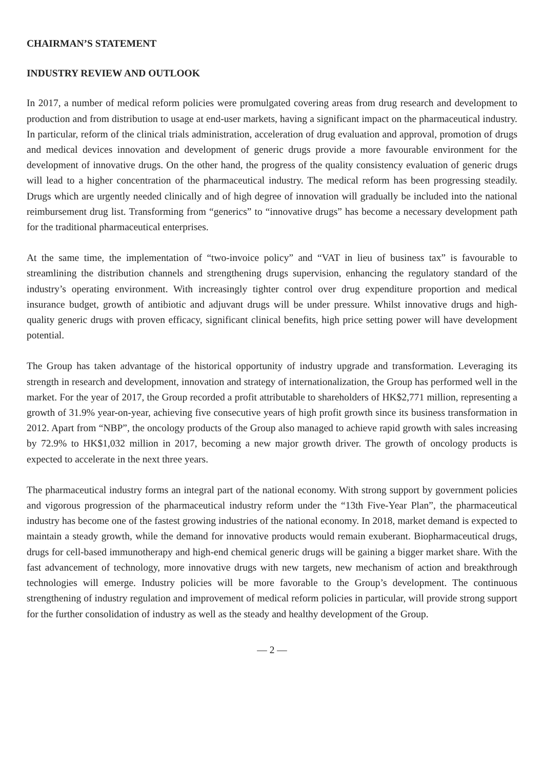CHAIRMAN’S STATEMENT
INDUSTRY REVIEW AND OUTLOOK
In 2017, a number of medical reform policies were promulgated covering areas from drug research and development to production and from distribution to usage at end-user markets, having a significant impact on the pharmaceutical industry. In particular, reform of the clinical trials administration, acceleration of drug evaluation and approval, promotion of drugs and medical devices innovation and development of generic drugs provide a more favourable environment for the development of innovative drugs. On the other hand, the progress of the quality consistency evaluation of generic drugs will lead to a higher concentration of the pharmaceutical industry. The medical reform has been progressing steadily. Drugs which are urgently needed clinically and of high degree of innovation will gradually be included into the national reimbursement drug list. Transforming from “generics” to “innovative drugs” has become a necessary development path for the traditional pharmaceutical enterprises.
At the same time, the implementation of “two-invoice policy” and “VAT in lieu of business tax” is favourable to streamlining the distribution channels and strengthening drugs supervision, enhancing the regulatory standard of the industry’s operating environment. With increasingly tighter control over drug expenditure proportion and medical insurance budget, growth of antibiotic and adjuvant drugs will be under pressure. Whilst innovative drugs and high-quality generic drugs with proven efficacy, significant clinical benefits, high price setting power will have development potential.
The Group has taken advantage of the historical opportunity of industry upgrade and transformation. Leveraging its strength in research and development, innovation and strategy of internationalization, the Group has performed well in the market. For the year of 2017, the Group recorded a profit attributable to shareholders of HK$2,771 million, representing a growth of 31.9% year-on-year, achieving five consecutive years of high profit growth since its business transformation in 2012. Apart from “NBP”, the oncology products of the Group also managed to achieve rapid growth with sales increasing by 72.9% to HK$1,032 million in 2017, becoming a new major growth driver. The growth of oncology products is expected to accelerate in the next three years.
The pharmaceutical industry forms an integral part of the national economy. With strong support by government policies and vigorous progression of the pharmaceutical industry reform under the “13th Five-Year Plan”, the pharmaceutical industry has become one of the fastest growing industries of the national economy. In 2018, market demand is expected to maintain a steady growth, while the demand for innovative products would remain exuberant. Biopharmaceutical drugs, drugs for cell-based immunotherapy and high-end chemical generic drugs will be gaining a bigger market share. With the fast advancement of technology, more innovative drugs with new targets, new mechanism of action and breakthrough technologies will emerge. Industry policies will be more favorable to the Group’s development. The continuous strengthening of industry regulation and improvement of medical reform policies in particular, will provide strong support for the further consolidation of industry as well as the steady and healthy development of the Group.
— 2 —